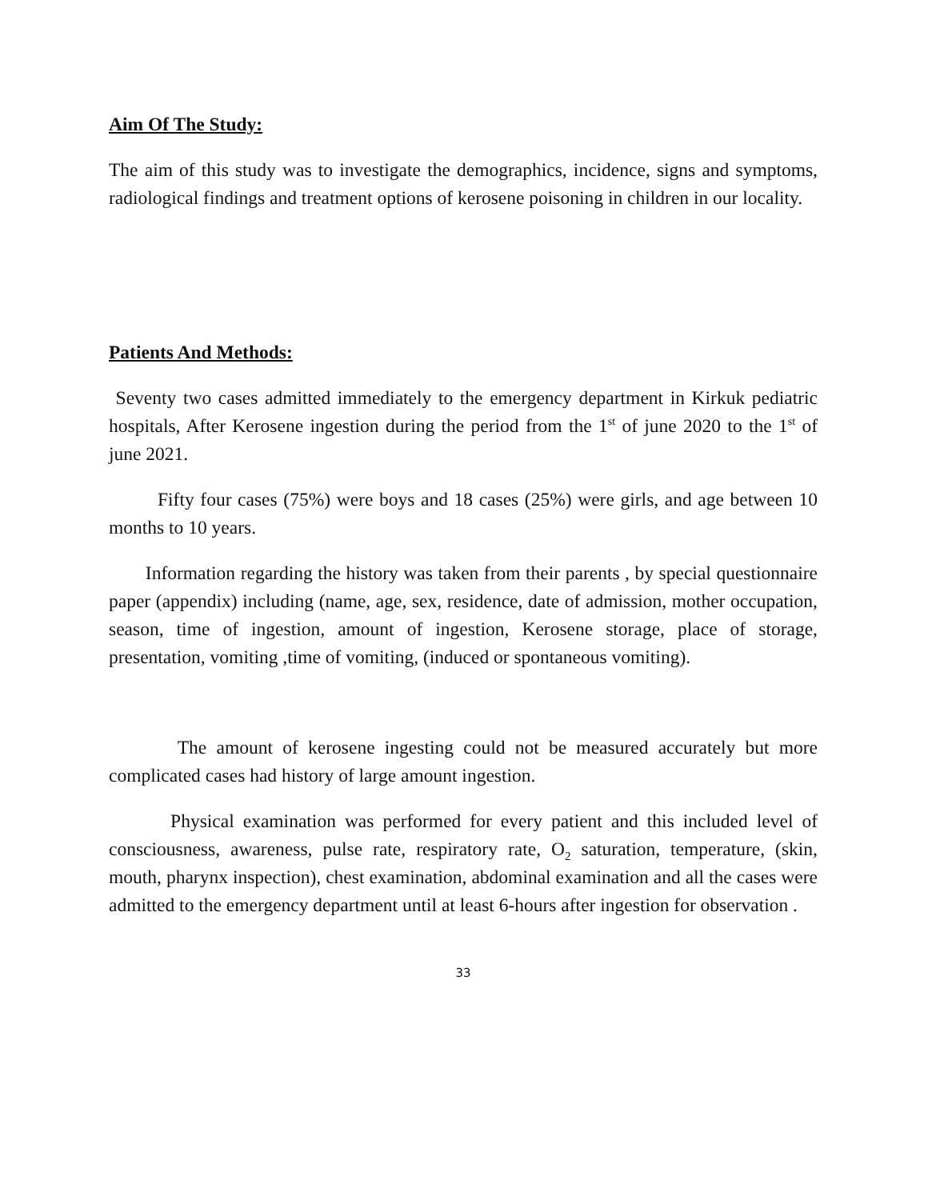Aim Of The Study:
The aim of this study was to investigate the demographics, incidence, signs and symptoms, radiological findings and treatment options of kerosene poisoning in children in our locality.
Patients And Methods:
Seventy two cases admitted immediately to the emergency department in Kirkuk pediatric hospitals, After Kerosene ingestion during the period from the 1<sup>st</sup> of june 2020 to the 1<sup>st</sup> of june 2021.
Fifty four cases (75%) were boys and 18 cases (25%) were girls, and age between 10 months to 10 years.
Information regarding the history was taken from their parents , by special questionnaire paper (appendix) including (name, age, sex, residence, date of admission, mother occupation, season, time of ingestion, amount of ingestion, Kerosene storage, place of storage, presentation, vomiting ,time of vomiting, (induced or spontaneous vomiting).
The amount of kerosene ingesting could not be measured accurately but more complicated cases had history of large amount ingestion.
Physical examination was performed for every patient and this included level of consciousness, awareness, pulse rate, respiratory rate, O<sub>2</sub> saturation, temperature, (skin, mouth, pharynx inspection), chest examination, abdominal examination and all the cases were admitted to the emergency department until at least 6-hours after ingestion for observation .
33